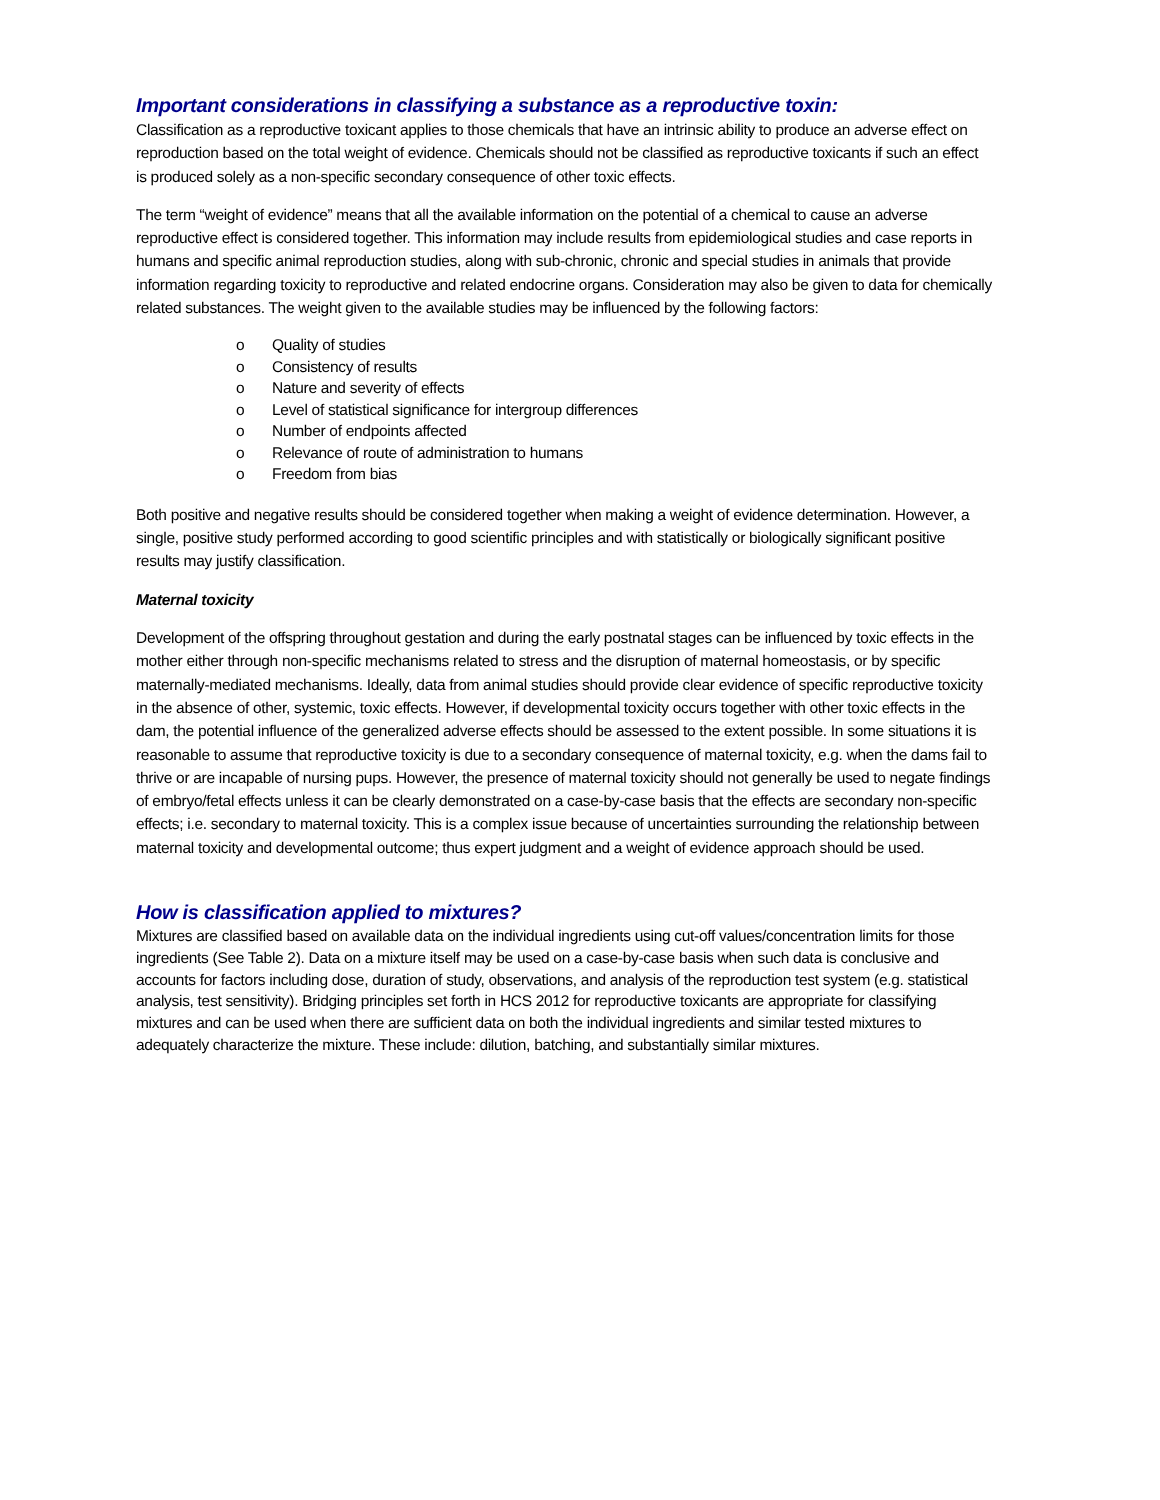Important considerations in classifying a substance as a reproductive toxin:
Classification as a reproductive toxicant applies to those chemicals that have an intrinsic ability to produce an adverse effect on reproduction based on the total weight of evidence. Chemicals should not be classified as reproductive toxicants if such an effect is produced solely as a non-specific secondary consequence of other toxic effects.
The term “weight of evidence” means that all the available information on the potential of a chemical to cause an adverse reproductive effect is considered together. This information may include results from epidemiological studies and case reports in humans and specific animal reproduction studies, along with sub-chronic, chronic and special studies in animals that provide information regarding toxicity to reproductive and related endocrine organs. Consideration may also be given to data for chemically related substances. The weight given to the available studies may be influenced by the following factors:
o Quality of studies
o Consistency of results
o Nature and severity of effects
o Level of statistical significance for intergroup differences
o Number of endpoints affected
o Relevance of route of administration to humans
o Freedom from bias
Both positive and negative results should be considered together when making a weight of evidence determination. However, a single, positive study performed according to good scientific principles and with statistically or biologically significant positive results may justify classification.
Maternal toxicity
Development of the offspring throughout gestation and during the early postnatal stages can be influenced by toxic effects in the mother either through non-specific mechanisms related to stress and the disruption of maternal homeostasis, or by specific maternally-mediated mechanisms. Ideally, data from animal studies should provide clear evidence of specific reproductive toxicity in the absence of other, systemic, toxic effects. However, if developmental toxicity occurs together with other toxic effects in the dam, the potential influence of the generalized adverse effects should be assessed to the extent possible. In some situations it is reasonable to assume that reproductive toxicity is due to a secondary consequence of maternal toxicity, e.g. when the dams fail to thrive or are incapable of nursing pups. However, the presence of maternal toxicity should not generally be used to negate findings of embryo/fetal effects unless it can be clearly demonstrated on a case-by-case basis that the effects are secondary non-specific effects; i.e. secondary to maternal toxicity. This is a complex issue because of uncertainties surrounding the relationship between maternal toxicity and developmental outcome; thus expert judgment and a weight of evidence approach should be used.
How is classification applied to mixtures?
Mixtures are classified based on available data on the individual ingredients using cut-off values/concentration limits for those ingredients (See Table 2). Data on a mixture itself may be used on a case-by-case basis when such data is conclusive and accounts for factors including dose, duration of study, observations, and analysis of the reproduction test system (e.g. statistical analysis, test sensitivity). Bridging principles set forth in HCS 2012 for reproductive toxicants are appropriate for classifying mixtures and can be used when there are sufficient data on both the individual ingredients and similar tested mixtures to adequately characterize the mixture. These include: dilution, batching, and substantially similar mixtures.